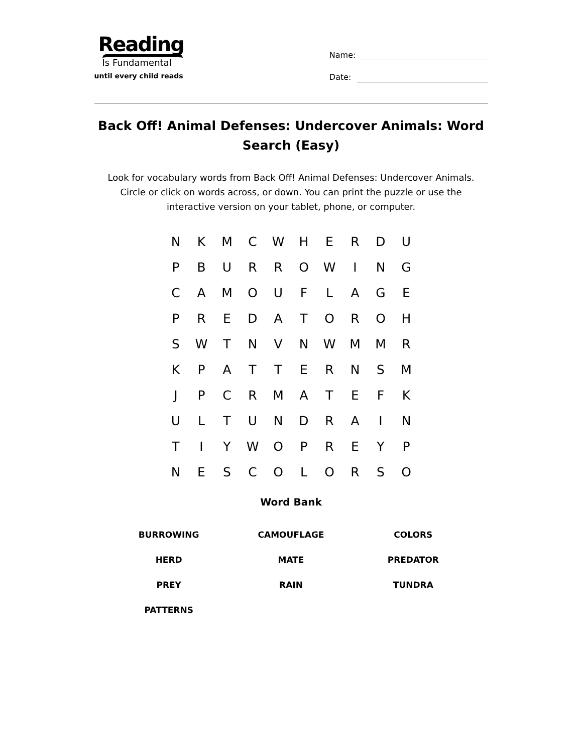Reading
Is Fundamental
until every child reads
Name:
Date:
Back Off! Animal Defenses: Undercover Animals: Word Search (Easy)
Look for vocabulary words from Back Off! Animal Defenses: Undercover Animals. Circle or click on words across, or down. You can print the puzzle or use the interactive version on your tablet, phone, or computer.
| N | K | M | C | W | H | E | R | D | U |
| P | B | U | R | R | O | W | I | N | G |
| C | A | M | O | U | F | L | A | G | E |
| P | R | E | D | A | T | O | R | O | H |
| S | W | T | N | V | N | W | M | M | R |
| K | P | A | T | T | E | R | N | S | M |
| J | P | C | R | M | A | T | E | F | K |
| U | L | T | U | N | D | R | A | I | N |
| T | I | Y | W | O | P | R | E | Y | P |
| N | E | S | C | O | L | O | R | S | O |
Word Bank
| BURROWING | CAMOUFLAGE | COLORS |
| HERD | MATE | PREDATOR |
| PREY | RAIN | TUNDRA |
| PATTERNS | | |